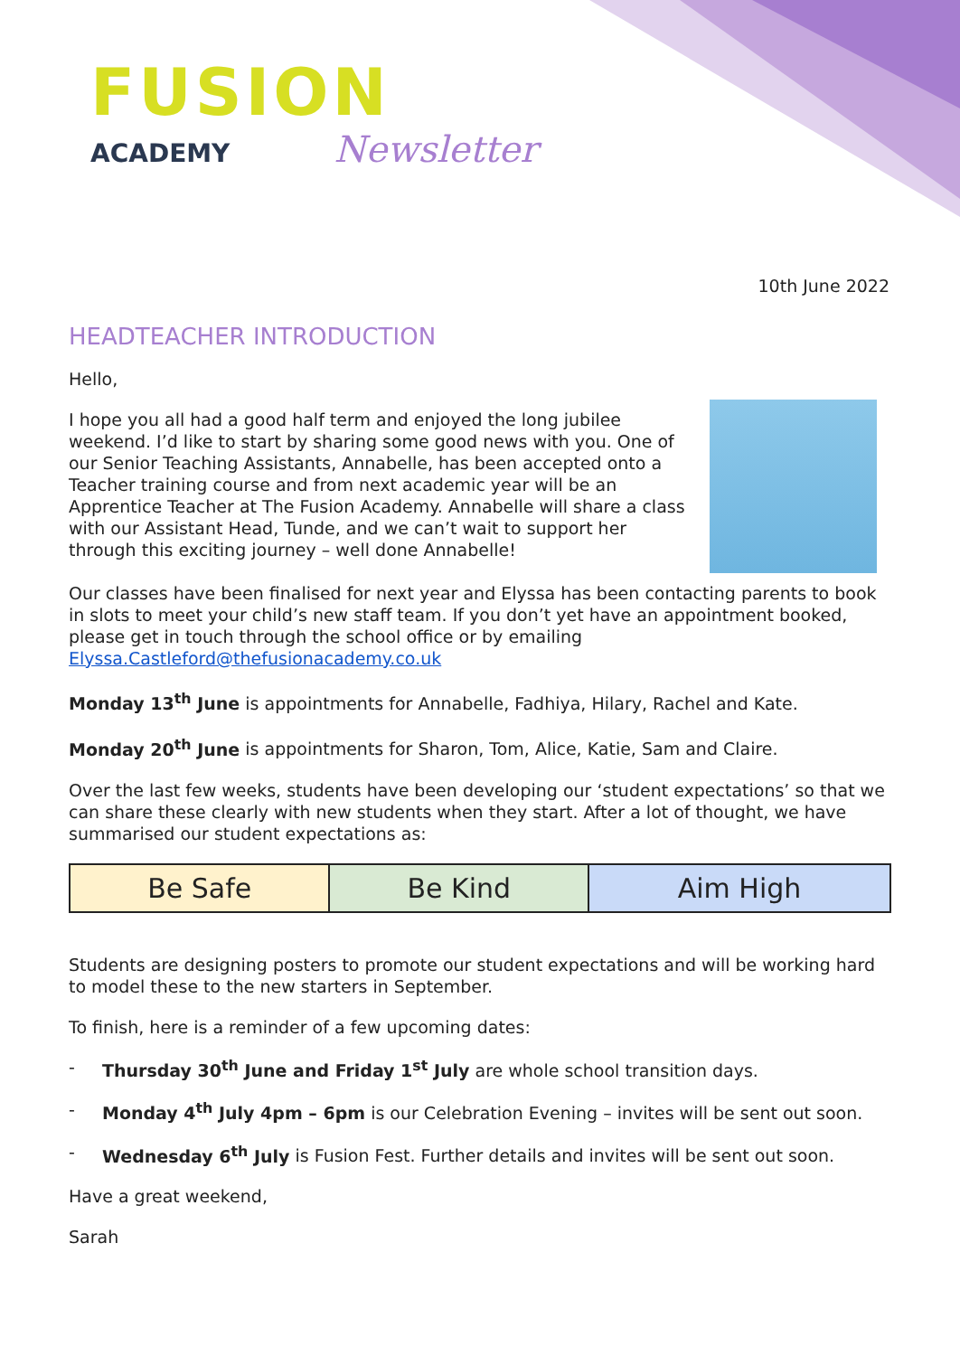FUSION
ACADEMY
Newsletter
10th June 2022
HEADTEACHER INTRODUCTION
Hello,
I hope you all had a good half term and enjoyed the long jubilee weekend. I’d like to start by sharing some good news with you. One of our Senior Teaching Assistants, Annabelle, has been accepted onto a Teacher training course and from next academic year will be an Apprentice Teacher at The Fusion Academy. Annabelle will share a class with our Assistant Head, Tunde, and we can’t wait to support her through this exciting journey – well done Annabelle!
Our classes have been finalised for next year and Elyssa has been contacting parents to book in slots to meet your child’s new staff team. If you don’t yet have an appointment booked, please get in touch through the school office or by emailing Elyssa.Castleford@thefusionacademy.co.uk
Monday 13<sup>th</sup> June is appointments for Annabelle, Fadhiya, Hilary, Rachel and Kate.
Monday 20<sup>th</sup> June is appointments for Sharon, Tom, Alice, Katie, Sam and Claire.
Over the last few weeks, students have been developing our ‘student expectations’ so that we can share these clearly with new students when they start. After a lot of thought, we have summarised our student expectations as:
| Be Safe | Be Kind | Aim High |
Students are designing posters to promote our student expectations and will be working hard to model these to the new starters in September.
To finish, here is a reminder of a few upcoming dates:
- Thursday 30<sup>th</sup> June and Friday 1<sup>st</sup> July are whole school transition days.
- Monday 4<sup>th</sup> July 4pm – 6pm is our Celebration Evening – invites will be sent out soon.
- Wednesday 6<sup>th</sup> July is Fusion Fest. Further details and invites will be sent out soon.
Have a great weekend,
Sarah